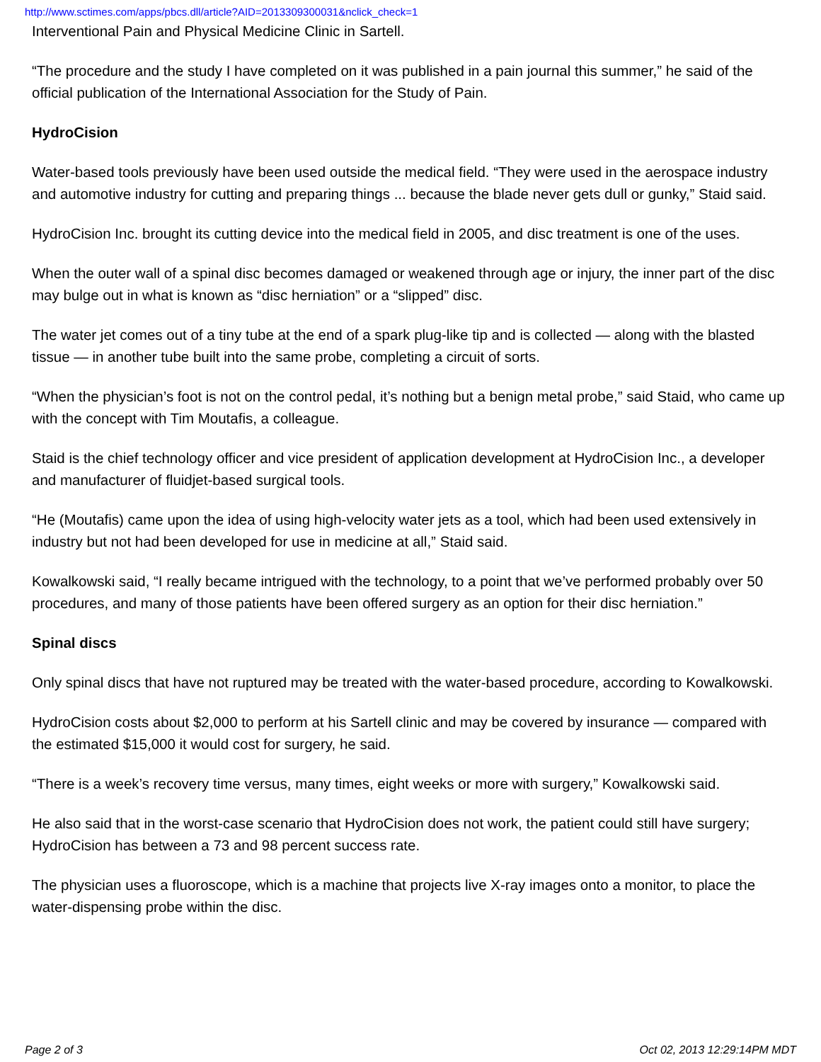http://www.sctimes.com/apps/pbcs.dll/article?AID=2013309300031&nclick_check=1
Interventional Pain and Physical Medicine Clinic in Sartell.
“The procedure and the study I have completed on it was published in a pain journal this summer,” he said of the official publication of the International Association for the Study of Pain.
HydroCision
Water-based tools previously have been used outside the medical field. “They were used in the aerospace industry and automotive industry for cutting and preparing things ... because the blade never gets dull or gunky,” Staid said.
HydroCision Inc. brought its cutting device into the medical field in 2005, and disc treatment is one of the uses.
When the outer wall of a spinal disc becomes damaged or weakened through age or injury, the inner part of the disc may bulge out in what is known as “disc herniation” or a “slipped” disc.
The water jet comes out of a tiny tube at the end of a spark plug-like tip and is collected — along with the blasted tissue — in another tube built into the same probe, completing a circuit of sorts.
“When the physician’s foot is not on the control pedal, it’s nothing but a benign metal probe,” said Staid, who came up with the concept with Tim Moutafis, a colleague.
Staid is the chief technology officer and vice president of application development at HydroCision Inc., a developer and manufacturer of fluidjet-based surgical tools.
“He (Moutafis) came upon the idea of using high-velocity water jets as a tool, which had been used extensively in industry but not had been developed for use in medicine at all,” Staid said.
Kowalkowski said, “I really became intrigued with the technology, to a point that we’ve performed probably over 50 procedures, and many of those patients have been offered surgery as an option for their disc herniation.”
Spinal discs
Only spinal discs that have not ruptured may be treated with the water-based procedure, according to Kowalkowski.
HydroCision costs about $2,000 to perform at his Sartell clinic and may be covered by insurance — compared with the estimated $15,000 it would cost for surgery, he said.
“There is a week’s recovery time versus, many times, eight weeks or more with surgery,” Kowalkowski said.
He also said that in the worst-case scenario that HydroCision does not work, the patient could still have surgery; HydroCision has between a 73 and 98 percent success rate.
The physician uses a fluoroscope, which is a machine that projects live X-ray images onto a monitor, to place the water-dispensing probe within the disc.
Page 2 of 3 Oct 02, 2013 12:29:14PM MDT